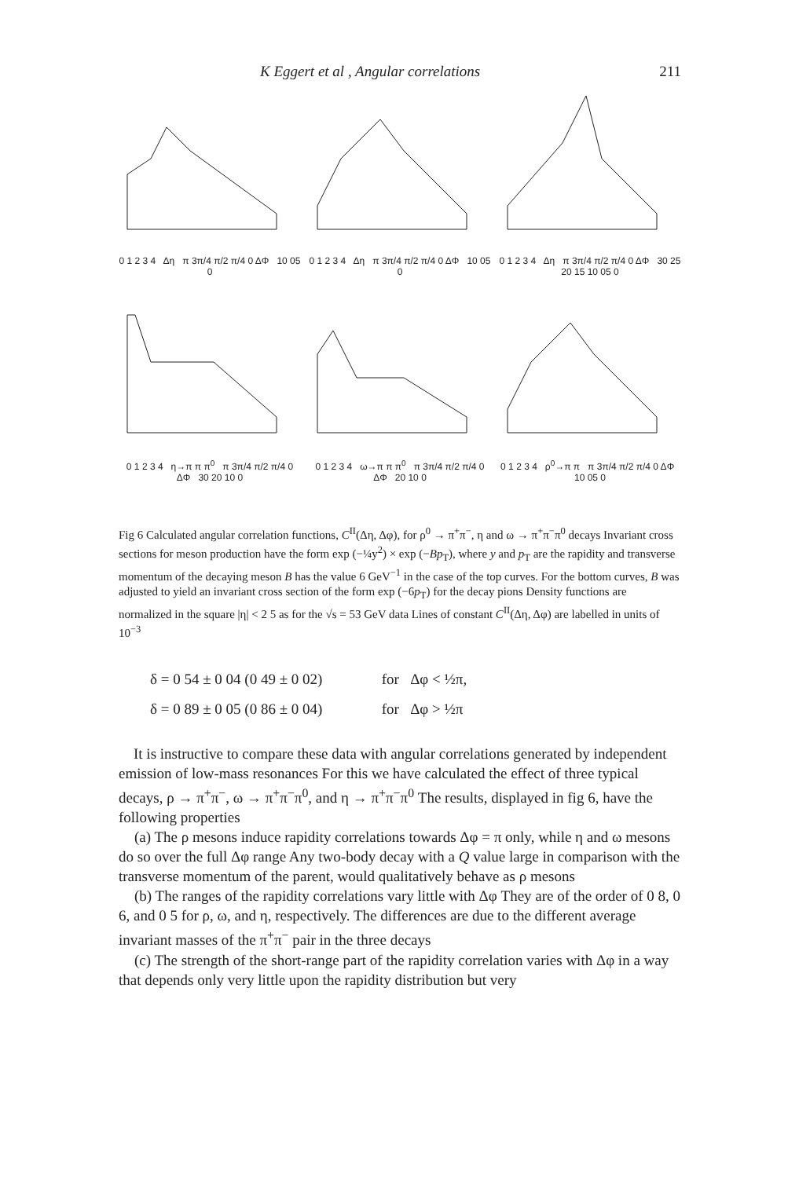K Eggert et al , Angular correlations 211
0 1 2 3 4 Δη π 3π/4 π/2 π/4 0 ΔΦ 10 05 0
0 1 2 3 4 Δη π 3π/4 π/2 π/4 0 ΔΦ 10 05 0
0 1 2 3 4 Δη π 3π/4 π/2 π/4 0 ΔΦ 30 25 20 15 10 05 0
0 1 2 3 4 η→π π π<sup>0</sup> π 3π/4 π/2 π/4 0 ΔΦ 30 20 10 0
0 1 2 3 4 ω→π π π<sup>0</sup> π 3π/4 π/2 π/4 0 ΔΦ 20 10 0
0 1 2 3 4 ρ<sup>0</sup>→π π π 3π/4 π/2 π/4 0 ΔΦ 10 05 0
Fig 6 Calculated angular correlation functions, C<sup>II</sup>(Δη, Δφ), for ρ<sup>0</sup> → π<sup>+</sup>π<sup>−</sup>, η and ω → π<sup>+</sup>π<sup>−</sup>π<sup>0</sup> decays Invariant cross sections for meson production have the form exp (−¼y<sup>2</sup>) × exp (−Bp<sub>T</sub>), where y and p<sub>T</sub> are the rapidity and transverse momentum of the decaying meson B has the value 6 GeV<sup>−1</sup> in the case of the top curves. For the bottom curves, B was adjusted to yield an invariant cross section of the form exp (−6p<sub>T</sub>) for the decay pions Density functions are normalized in the square |η| < 2 5 as for the √s = 53 GeV data Lines of constant C<sup>II</sup>(Δη, Δφ) are labelled in units of 10<sup>−3</sup>
δ = 0 54 ± 0 04 (0 49 ± 0 02) for Δφ < ½π,
δ = 0 89 ± 0 05 (0 86 ± 0 04) for Δφ > ½π
It is instructive to compare these data with angular correlations generated by independent emission of low-mass resonances For this we have calculated the effect of three typical decays, ρ → π<sup>+</sup>π<sup>−</sup>, ω → π<sup>+</sup>π<sup>−</sup>π<sup>0</sup>, and η → π<sup>+</sup>π<sup>−</sup>π<sup>0</sup> The results, displayed in fig 6, have the following properties
(a) The ρ mesons induce rapidity correlations towards Δφ = π only, while η and ω mesons do so over the full Δφ range Any two-body decay with a Q value large in comparison with the transverse momentum of the parent, would qualitatively behave as ρ mesons
(b) The ranges of the rapidity correlations vary little with Δφ They are of the order of 0 8, 0 6, and 0 5 for ρ, ω, and η, respectively. The differences are due to the different average invariant masses of the π<sup>+</sup>π<sup>−</sup> pair in the three decays
(c) The strength of the short-range part of the rapidity correlation varies with Δφ in a way that depends only very little upon the rapidity distribution but very